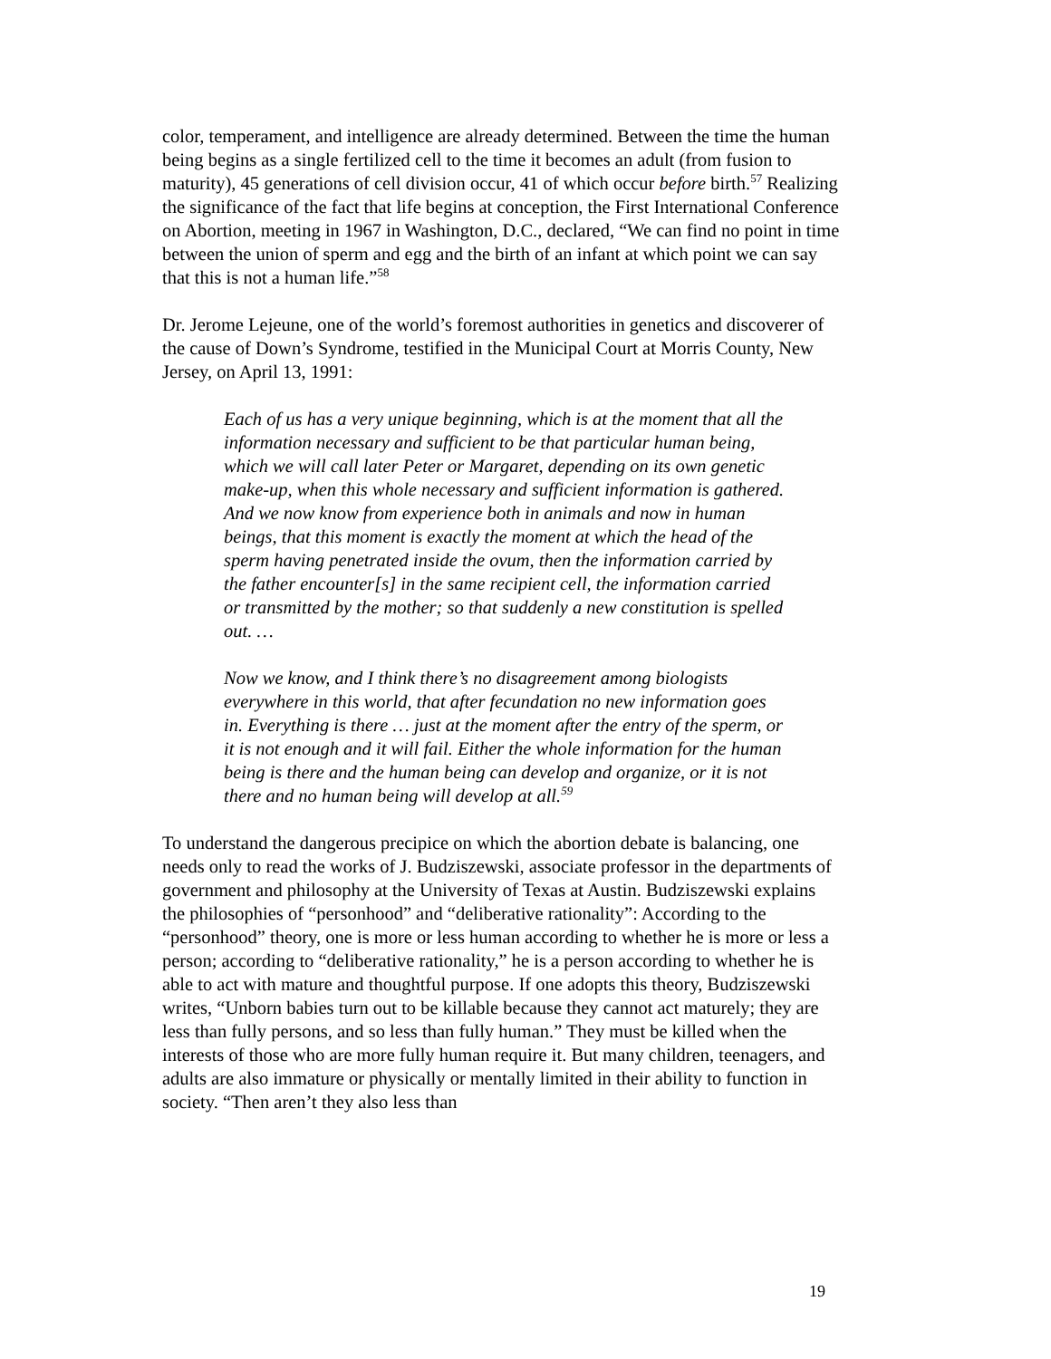color, temperament, and intelligence are already determined. Between the time the human being begins as a single fertilized cell to the time it becomes an adult (from fusion to maturity), 45 generations of cell division occur, 41 of which occur before birth.<sup>57</sup> Realizing the significance of the fact that life begins at conception, the First International Conference on Abortion, meeting in 1967 in Washington, D.C., declared, “We can find no point in time between the union of sperm and egg and the birth of an infant at which point we can say that this is not a human life.”<sup>58</sup>
Dr. Jerome Lejeune, one of the world’s foremost authorities in genetics and discoverer of the cause of Down’s Syndrome, testified in the Municipal Court at Morris County, New Jersey, on April 13, 1991:
Each of us has a very unique beginning, which is at the moment that all the information necessary and sufficient to be that particular human being, which we will call later Peter or Margaret, depending on its own genetic make-up, when this whole necessary and sufficient information is gathered. And we now know from experience both in animals and now in human beings, that this moment is exactly the moment at which the head of the sperm having penetrated inside the ovum, then the information carried by the father encounter[s] in the same recipient cell, the information carried or transmitted by the mother; so that suddenly a new constitution is spelled out. …
Now we know, and I think there’s no disagreement among biologists everywhere in this world, that after fecundation no new information goes in. Everything is there … just at the moment after the entry of the sperm, or it is not enough and it will fail. Either the whole information for the human being is there and the human being can develop and organize, or it is not there and no human being will develop at all.<sup>59</sup>
To understand the dangerous precipice on which the abortion debate is balancing, one needs only to read the works of J. Budziszewski, associate professor in the departments of government and philosophy at the University of Texas at Austin. Budziszewski explains the philosophies of “personhood” and “deliberative rationality”: According to the “personhood” theory, one is more or less human according to whether he is more or less a person; according to “deliberative rationality,” he is a person according to whether he is able to act with mature and thoughtful purpose. If one adopts this theory, Budziszewski writes, “Unborn babies turn out to be killable because they cannot act maturely; they are less than fully persons, and so less than fully human.” They must be killed when the interests of those who are more fully human require it. But many children, teenagers, and adults are also immature or physically or mentally limited in their ability to function in society. “Then aren’t they also less than
19